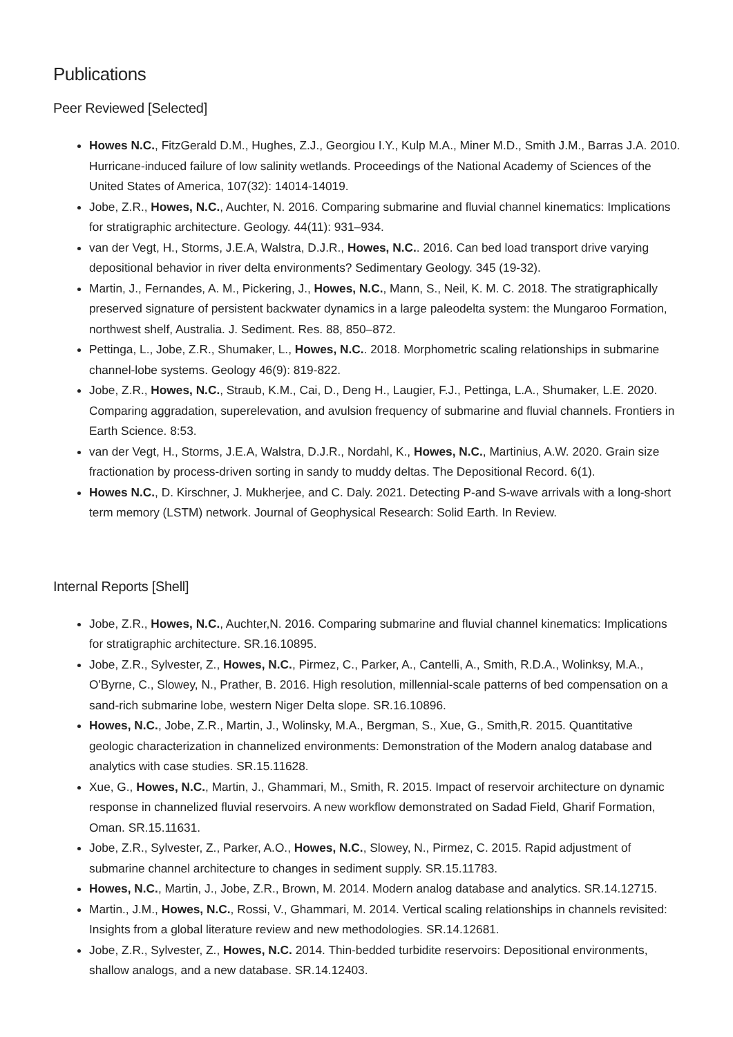Publications
Peer Reviewed [Selected]
Howes N.C., FitzGerald D.M., Hughes, Z.J., Georgiou I.Y., Kulp M.A., Miner M.D., Smith J.M., Barras J.A. 2010. Hurricane-induced failure of low salinity wetlands. Proceedings of the National Academy of Sciences of the United States of America, 107(32): 14014-14019.
Jobe, Z.R., Howes, N.C., Auchter, N. 2016. Comparing submarine and fluvial channel kinematics: Implications for stratigraphic architecture. Geology. 44(11): 931–934.
van der Vegt, H., Storms, J.E.A, Walstra, D.J.R., Howes, N.C.. 2016. Can bed load transport drive varying depositional behavior in river delta environments? Sedimentary Geology. 345 (19-32).
Martin, J., Fernandes, A. M., Pickering, J., Howes, N.C., Mann, S., Neil, K. M. C. 2018. The stratigraphically preserved signature of persistent backwater dynamics in a large paleodelta system: the Mungaroo Formation, northwest shelf, Australia. J. Sediment. Res. 88, 850–872.
Pettinga, L., Jobe, Z.R., Shumaker, L., Howes, N.C.. 2018. Morphometric scaling relationships in submarine channel-lobe systems. Geology 46(9): 819-822.
Jobe, Z.R., Howes, N.C., Straub, K.M., Cai, D., Deng H., Laugier, F.J., Pettinga, L.A., Shumaker, L.E. 2020. Comparing aggradation, superelevation, and avulsion frequency of submarine and fluvial channels. Frontiers in Earth Science. 8:53.
van der Vegt, H., Storms, J.E.A, Walstra, D.J.R., Nordahl, K., Howes, N.C., Martinius, A.W. 2020. Grain size fractionation by process-driven sorting in sandy to muddy deltas. The Depositional Record. 6(1).
Howes N.C., D. Kirschner, J. Mukherjee, and C. Daly. 2021. Detecting P-and S-wave arrivals with a long-short term memory (LSTM) network. Journal of Geophysical Research: Solid Earth. In Review.
Internal Reports [Shell]
Jobe, Z.R., Howes, N.C., Auchter,N. 2016. Comparing submarine and fluvial channel kinematics: Implications for stratigraphic architecture. SR.16.10895.
Jobe, Z.R., Sylvester, Z., Howes, N.C., Pirmez, C., Parker, A., Cantelli, A., Smith, R.D.A., Wolinksy, M.A., O'Byrne, C., Slowey, N., Prather, B. 2016. High resolution, millennial-scale patterns of bed compensation on a sand-rich submarine lobe, western Niger Delta slope. SR.16.10896.
Howes, N.C., Jobe, Z.R., Martin, J., Wolinsky, M.A., Bergman, S., Xue, G., Smith,R. 2015. Quantitative geologic characterization in channelized environments: Demonstration of the Modern analog database and analytics with case studies. SR.15.11628.
Xue, G., Howes, N.C., Martin, J., Ghammari, M., Smith, R. 2015. Impact of reservoir architecture on dynamic response in channelized fluvial reservoirs. A new workflow demonstrated on Sadad Field, Gharif Formation, Oman. SR.15.11631.
Jobe, Z.R., Sylvester, Z., Parker, A.O., Howes, N.C., Slowey, N., Pirmez, C. 2015. Rapid adjustment of submarine channel architecture to changes in sediment supply. SR.15.11783.
Howes, N.C., Martin, J., Jobe, Z.R., Brown, M. 2014. Modern analog database and analytics. SR.14.12715.
Martin., J.M., Howes, N.C., Rossi, V., Ghammari, M. 2014. Vertical scaling relationships in channels revisited: Insights from a global literature review and new methodologies. SR.14.12681.
Jobe, Z.R., Sylvester, Z., Howes, N.C. 2014. Thin-bedded turbidite reservoirs: Depositional environments, shallow analogs, and a new database. SR.14.12403.